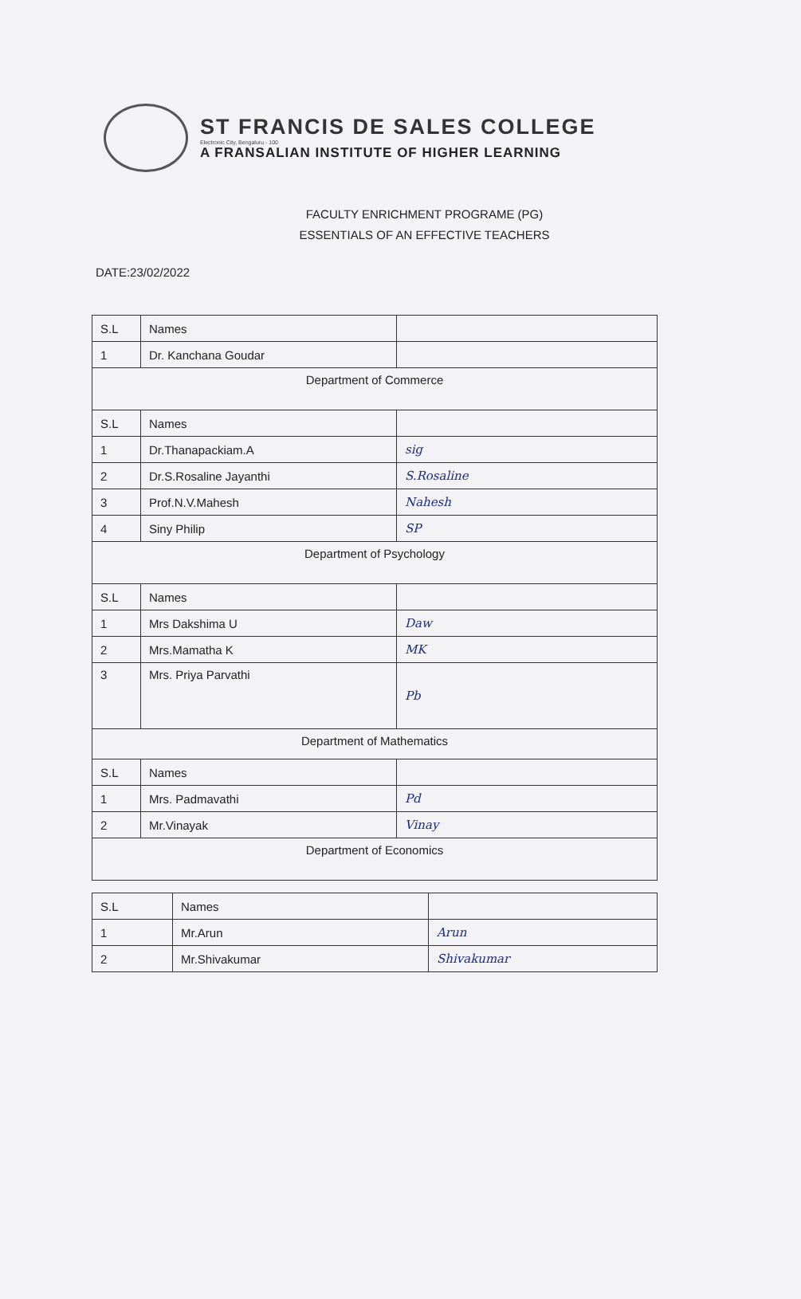ST FRANCIS DE SALES COLLEGE
Electronic City, Bengaluru - 100
A FRANSALIAN INSTITUTE OF HIGHER LEARNING
FACULTY ENRICHMENT PROGRAME (PG)
ESSENTIALS OF AN EFFECTIVE TEACHERS
DATE:23/02/2022
| S.L | Names | |
| 1 | Dr. Kanchana Goudar | |
| Department of Commerce | | |
| S.L | Names | |
| 1 | Dr.Thanapackiam.A | sig |
| 2 | Dr.S.Rosaline Jayanthi | S.Rosaline |
| 3 | Prof.N.V.Mahesh | Nahesh |
| 4 | Siny Philip | SP |
| Department of Psychology | | |
| S.L | Names | |
| 1 | Mrs Dakshima U | Daw |
| 2 | Mrs.Mamatha K | MK |
| 3 | Mrs. Priya Parvathi | Pb |
| Department of Mathematics | | |
| S.L | Names | |
| 1 | Mrs. Padmavathi | Pd |
| 2 | Mr.Vinayak | Vinay |
| Department of Economics | | |
| S.L | Names | |
| 1 | Mr.Arun | Arun |
| 2 | Mr.Shivakumar | Shivakumar |